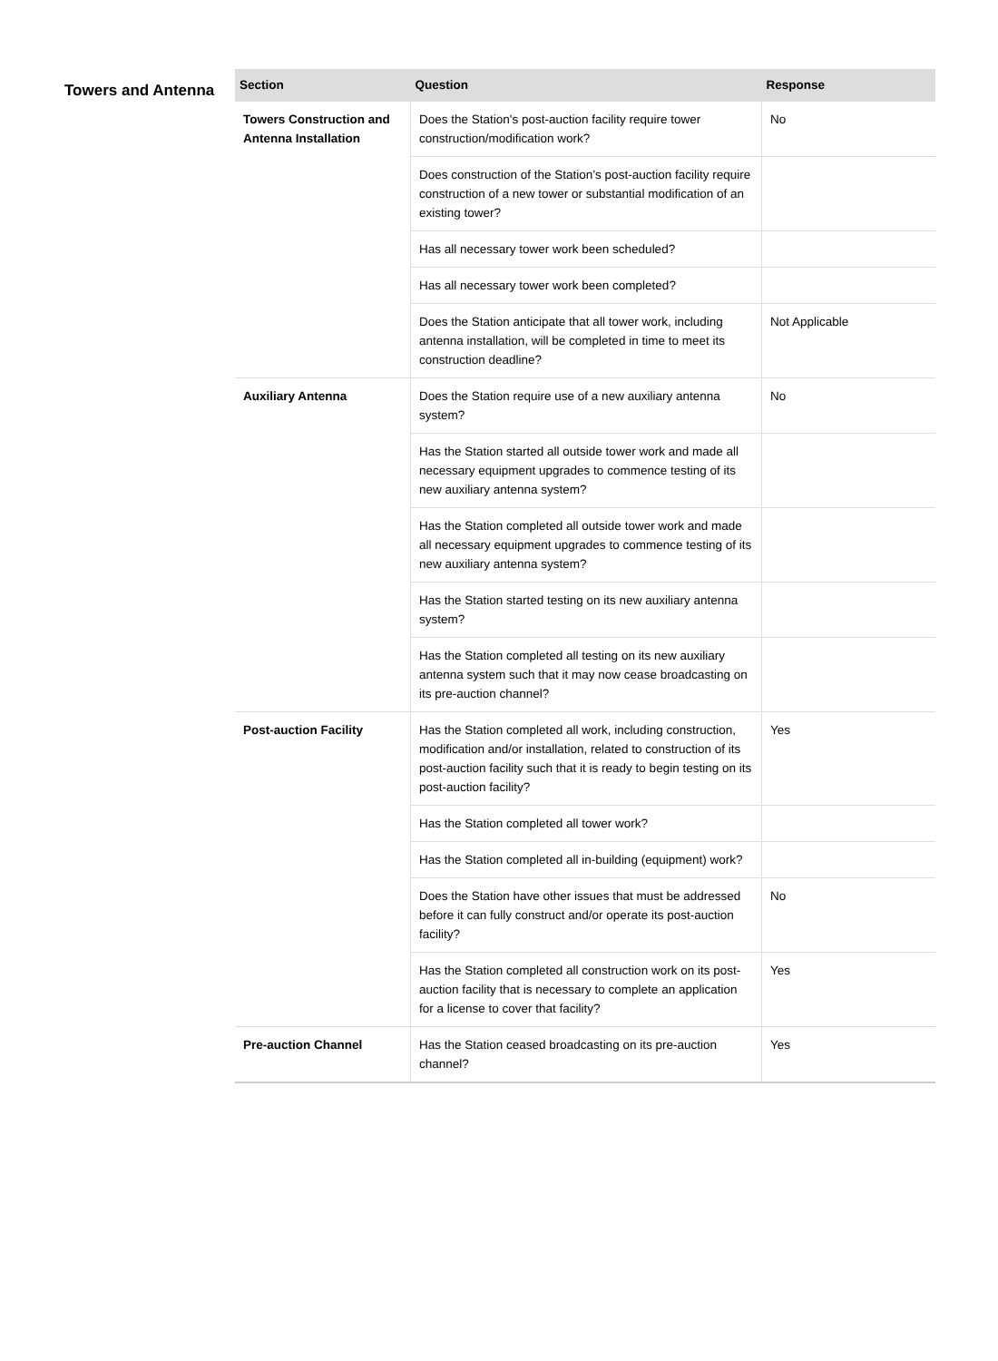Towers and Antenna
| Section | Question | Response |
| --- | --- | --- |
| Towers Construction and Antenna Installation | Does the Station's post-auction facility require tower construction/modification work? | No |
| | Does construction of the Station’s post-auction facility require construction of a new tower or substantial modification of an existing tower? | |
| | Has all necessary tower work been scheduled? | |
| | Has all necessary tower work been completed? | |
| | Does the Station anticipate that all tower work, including antenna installation, will be completed in time to meet its construction deadline? | Not Applicable |
| Auxiliary Antenna | Does the Station require use of a new auxiliary antenna system? | No |
| | Has the Station started all outside tower work and made all necessary equipment upgrades to commence testing of its new auxiliary antenna system? | |
| | Has the Station completed all outside tower work and made all necessary equipment upgrades to commence testing of its new auxiliary antenna system? | |
| | Has the Station started testing on its new auxiliary antenna system? | |
| | Has the Station completed all testing on its new auxiliary antenna system such that it may now cease broadcasting on its pre-auction channel? | |
| Post-auction Facility | Has the Station completed all work, including construction, modification and/or installation, related to construction of its post-auction facility such that it is ready to begin testing on its post-auction facility? | Yes |
| | Has the Station completed all tower work? | |
| | Has the Station completed all in-building (equipment) work? | |
| | Does the Station have other issues that must be addressed before it can fully construct and/or operate its post-auction facility? | No |
| | Has the Station completed all construction work on its post-auction facility that is necessary to complete an application for a license to cover that facility? | Yes |
| Pre-auction Channel | Has the Station ceased broadcasting on its pre-auction channel? | Yes |